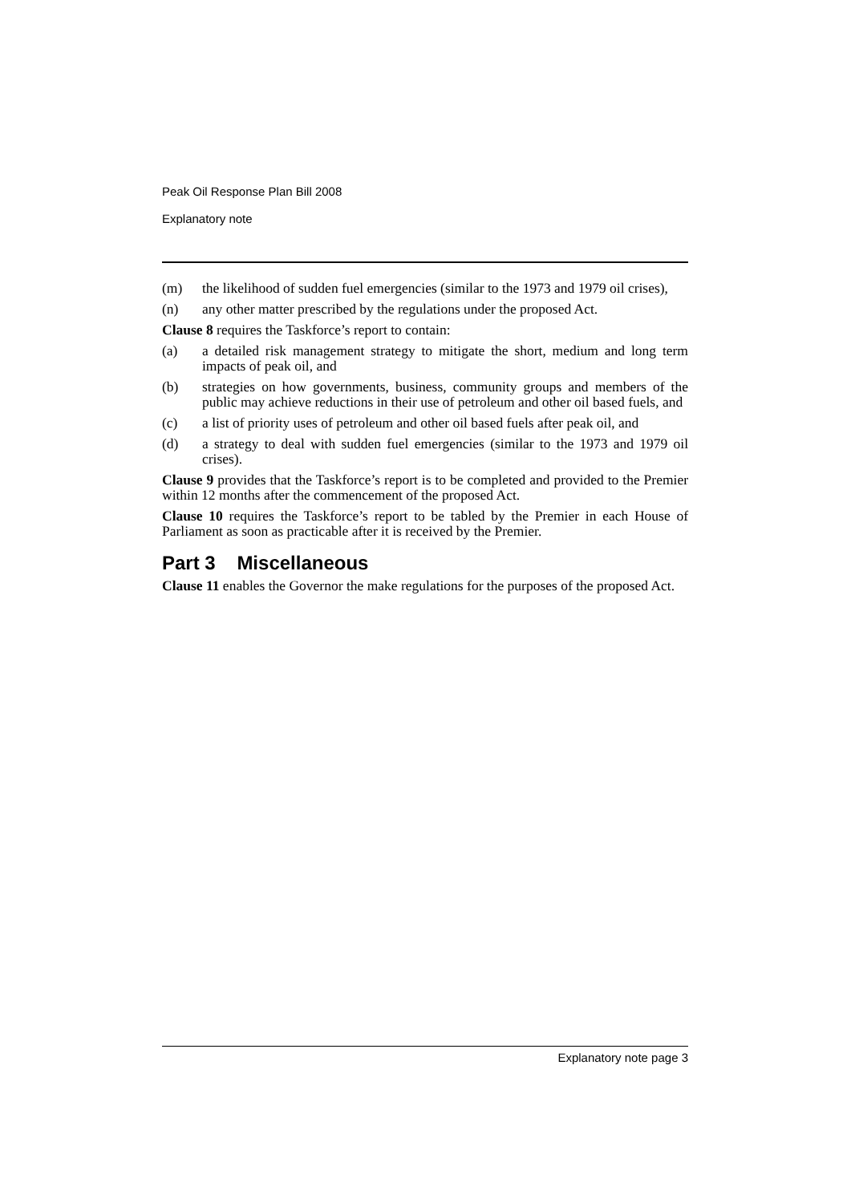Peak Oil Response Plan Bill 2008
Explanatory note
(m) the likelihood of sudden fuel emergencies (similar to the 1973 and 1979 oil crises),
(n) any other matter prescribed by the regulations under the proposed Act.
Clause 8 requires the Taskforce’s report to contain:
(a) a detailed risk management strategy to mitigate the short, medium and long term impacts of peak oil, and
(b) strategies on how governments, business, community groups and members of the public may achieve reductions in their use of petroleum and other oil based fuels, and
(c) a list of priority uses of petroleum and other oil based fuels after peak oil, and
(d) a strategy to deal with sudden fuel emergencies (similar to the 1973 and 1979 oil crises).
Clause 9 provides that the Taskforce’s report is to be completed and provided to the Premier within 12 months after the commencement of the proposed Act.
Clause 10 requires the Taskforce’s report to be tabled by the Premier in each House of Parliament as soon as practicable after it is received by the Premier.
Part 3 Miscellaneous
Clause 11 enables the Governor the make regulations for the purposes of the proposed Act.
Explanatory note page 3